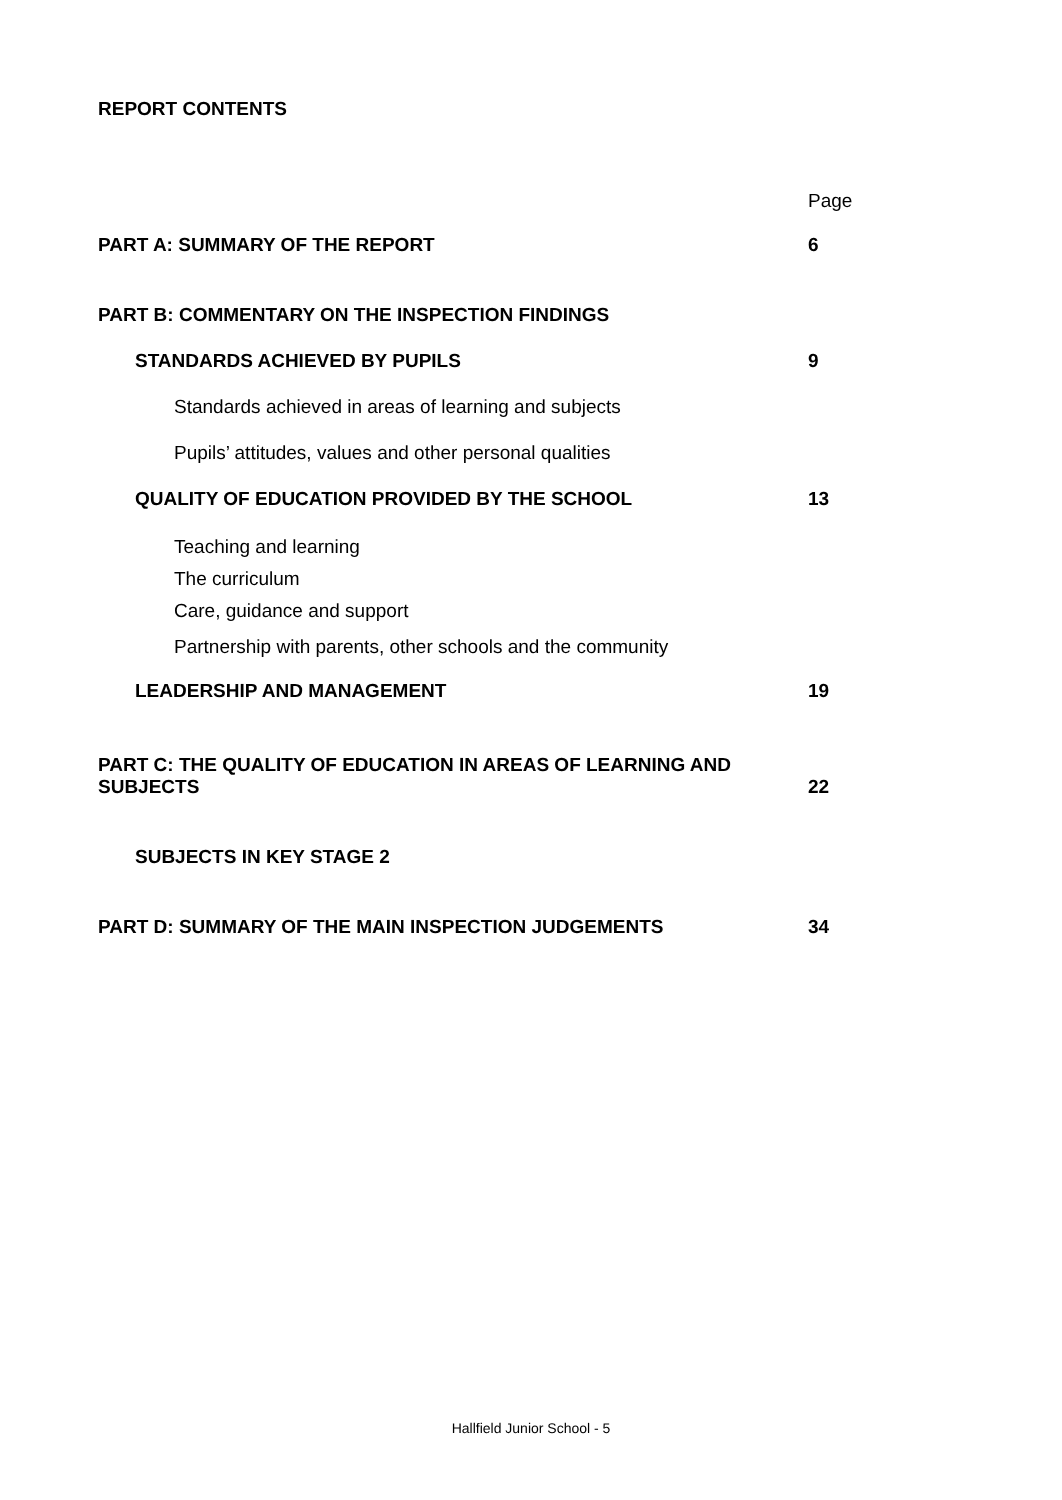REPORT CONTENTS
| | Page |
| PART A: SUMMARY OF THE REPORT | 6 |
| PART B: COMMENTARY ON THE INSPECTION FINDINGS | |
| STANDARDS ACHIEVED BY PUPILS | 9 |
| Standards achieved in areas of learning and subjects | |
| Pupils’ attitudes, values and other personal qualities | |
| QUALITY OF EDUCATION PROVIDED BY THE SCHOOL | 13 |
| Teaching and learning | |
| The curriculum | |
| Care, guidance and support | |
| Partnership with parents, other schools and the community | |
| LEADERSHIP AND MANAGEMENT | 19 |
| PART C: THE QUALITY OF EDUCATION IN AREAS OF LEARNING AND SUBJECTS | 22 |
| SUBJECTS IN KEY STAGE 2 | |
| PART D: SUMMARY OF THE MAIN INSPECTION JUDGEMENTS | 34 |
Hallfield Junior School - 5